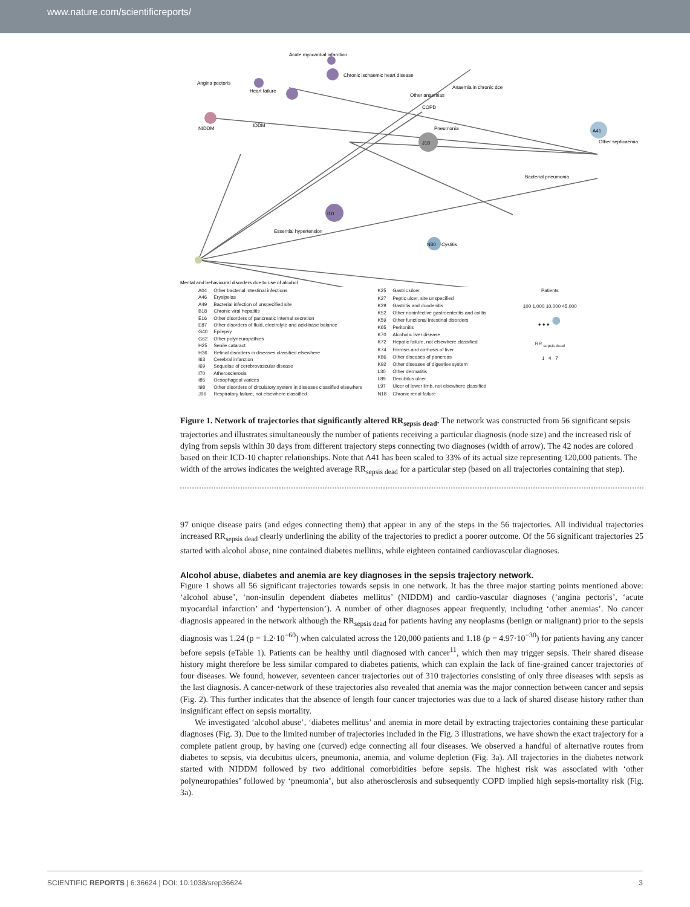www.nature.com/scientificreports/
Mental and behavioural disorders due to use of alcohol
NIDDM
Heart failure
Angina pectoris
Acute myocardial infarction
Chronic ischaemic heart disease
I10
Essential hypertension
J18
Pneumonia
N30
Cystitis
A41
Other septicaemia
Anaemia in chronic dce
COPD
Bacterial pneumonia
Other anaemias
IDDM
| A04 | Other bacterial intestinal infections |
| A46 | Erysipelas |
| A49 | Bacterial infection of unspecified site |
| B18 | Chronic viral hepatitis |
| E16 | Other disorders of pancreatic internal secretion |
| E87 | Other disorders of fluid, electrolyte and acid-base balance |
| G40 | Epilepsy |
| G62 | Other polyneuropathies |
| H25 | Senile cataract |
| H36 | Retinal disorders in diseases classified elsewhere |
| I63 | Cerebral infarction |
| I69 | Sequelae of cerebrovascular disease |
| I70 | Atherosclerosis |
| I85 | Oesophageal varices |
| I98 | Other disorders of circulatory system in diseases classified elsewhere |
| J96 | Respiratory failure, not elsewhere classified |
| K25 | Gastric ulcer |
| K27 | Peptic ulcer, site unspecified |
| K29 | Gastritis and duodenitis |
| K52 | Other noninfective gastroenteritis and colitis |
| K59 | Other functional intestinal disorders |
| K65 | Peritonitis |
| K70 | Alcoholic liver disease |
| K72 | Hepatic failure, not elsewhere classified |
| K74 | Fibrosis and cirrhosis of liver |
| K86 | Other diseases of pancreas |
| K92 | Other diseases of digestive system |
| L30 | Other dermatitis |
| L89 | Decubitus ulcer |
| L97 | Ulcer of lower limb, not elsewhere classified |
| N18 | Chronic renal failure |
Patients
100 1,000 10,000 45,000
● ● ● ●
RR <sub>sepsis dead</sub>
1 4 7
Figure 1. Network of trajectories that significantly altered RR<sub>sepsis dead</sub>. The network was constructed from 56 significant sepsis trajectories and illustrates simultaneously the number of patients receiving a particular diagnosis (node size) and the increased risk of dying from sepsis within 30 days from different trajectory steps connecting two diagnoses (width of arrow). The 42 nodes are colored based on their ICD-10 chapter relationships. Note that A41 has been scaled to 33% of its actual size representing 120,000 patients. The width of the arrows indicates the weighted average RR<sub>sepsis dead</sub> for a particular step (based on all trajectories containing that step).
97 unique disease pairs (and edges connecting them) that appear in any of the steps in the 56 trajectories. All individual trajectories increased RR<sub>sepsis dead</sub> clearly underlining the ability of the trajectories to predict a poorer outcome. Of the 56 significant trajectories 25 started with alcohol abuse, nine contained diabetes mellitus, while eighteen contained cardiovascular diagnoses.
Alcohol abuse, diabetes and anemia are key diagnoses in the sepsis trajectory network.
Figure 1 shows all 56 significant trajectories towards sepsis in one network. It has the three major starting points mentioned above: ‘alcohol abuse’, ‘non-insulin dependent diabetes mellitus’ (NIDDM) and cardio-vascular diagnoses (‘angina pectoris’, ‘acute myocardial infarction’ and ‘hypertension’). A number of other diagnoses appear frequently, including ‘other anemias’. No cancer diagnosis appeared in the network although the RR<sub>sepsis dead</sub> for patients having any neoplasms (benign or malignant) prior to the sepsis diagnosis was 1.24 (p = 1.2·10<sup>−60</sup>) when calculated across the 120,000 patients and 1.18 (p = 4.97·10<sup>−30</sup>) for patients having any cancer before sepsis (eTable 1). Patients can be healthy until diagnosed with cancer<sup>11</sup>, which then may trigger sepsis. Their shared disease history might therefore be less similar compared to diabetes patients, which can explain the lack of fine-grained cancer trajectories of four diseases. We found, however, seventeen cancer trajectories out of 310 trajectories consisting of only three diseases with sepsis as the last diagnosis. A cancer-network of these trajectories also revealed that anemia was the major connection between cancer and sepsis (Fig. 2). This further indicates that the absence of length four cancer trajectories was due to a lack of shared disease history rather than insignificant effect on sepsis mortality.
We investigated ‘alcohol abuse’, ‘diabetes mellitus’ and anemia in more detail by extracting trajectories containing these particular diagnoses (Fig. 3). Due to the limited number of trajectories included in the Fig. 3 illustrations, we have shown the exact trajectory for a complete patient group, by having one (curved) edge connecting all four diseases. We observed a handful of alternative routes from diabetes to sepsis, via decubitus ulcers, pneumonia, anemia, and volume depletion (Fig. 3a). All trajectories in the diabetes network started with NIDDM followed by two additional comorbidities before sepsis. The highest risk was associated with ‘other polyneuropathies’ followed by ‘pneumonia’, but also atherosclerosis and subsequently COPD implied high sepsis-mortality risk (Fig. 3a).
SCIENTIFIC REPORTS | 6:36624 | DOI: 10.1038/srep36624 3